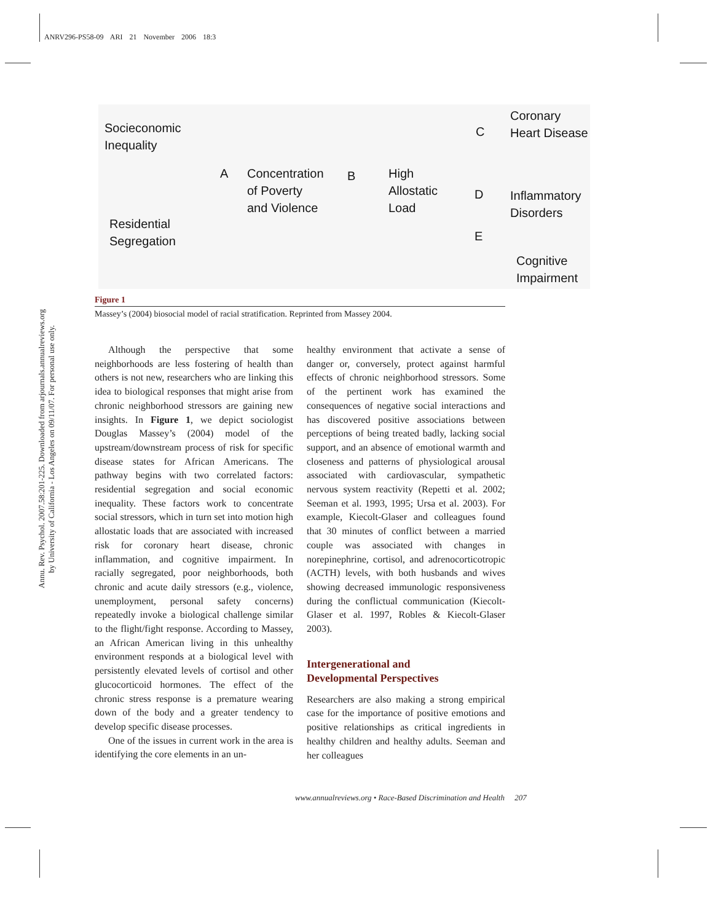ANRV296-PS58-09 ARI 21 November 2006 18:3
Annu. Rev. Psychol. 2007.58:201-225. Downloaded from arjournals.annualreviews.org
by University of California - Los Angeles on 09/11/07. For personal use only.
Socieconomic
Inequality
Residential
Segregation
A
Concentration
of Poverty
and Violence
B
High
Allostatic
Load
C
Coronary
Heart Disease
D
Inflammatory
Disorders
E
Cognitive
Impairment
Figure 1
Massey’s (2004) biosocial model of racial stratification. Reprinted from Massey 2004.
Although the perspective that some neighborhoods are less fostering of health than others is not new, researchers who are linking this idea to biological responses that might arise from chronic neighborhood stressors are gaining new insights. In Figure 1, we depict sociologist Douglas Massey’s (2004) model of the upstream/downstream process of risk for specific disease states for African Americans. The pathway begins with two correlated factors: residential segregation and social economic inequality. These factors work to concentrate social stressors, which in turn set into motion high allostatic loads that are associated with increased risk for coronary heart disease, chronic inflammation, and cognitive impairment. In racially segregated, poor neighborhoods, both chronic and acute daily stressors (e.g., violence, unemployment, personal safety concerns) repeatedly invoke a biological challenge similar to the flight/fight response. According to Massey, an African American living in this unhealthy environment responds at a biological level with persistently elevated levels of cortisol and other glucocorticoid hormones. The effect of the chronic stress response is a premature wearing down of the body and a greater tendency to develop specific disease processes.
One of the issues in current work in the area is identifying the core elements in an un-
healthy environment that activate a sense of danger or, conversely, protect against harmful effects of chronic neighborhood stressors. Some of the pertinent work has examined the consequences of negative social interactions and has discovered positive associations between perceptions of being treated badly, lacking social support, and an absence of emotional warmth and closeness and patterns of physiological arousal associated with cardiovascular, sympathetic nervous system reactivity (Repetti et al. 2002; Seeman et al. 1993, 1995; Ursa et al. 2003). For example, Kiecolt-Glaser and colleagues found that 30 minutes of conflict between a married couple was associated with changes in norepinephrine, cortisol, and adrenocorticotropic (ACTH) levels, with both husbands and wives showing decreased immunologic responsiveness during the conflictual communication (Kiecolt-Glaser et al. 1997, Robles & Kiecolt-Glaser 2003).
Intergenerational and
Developmental Perspectives
Researchers are also making a strong empirical case for the importance of positive emotions and positive relationships as critical ingredients in healthy children and healthy adults. Seeman and her colleagues
www.annualreviews.org • Race-Based Discrimination and Health 207